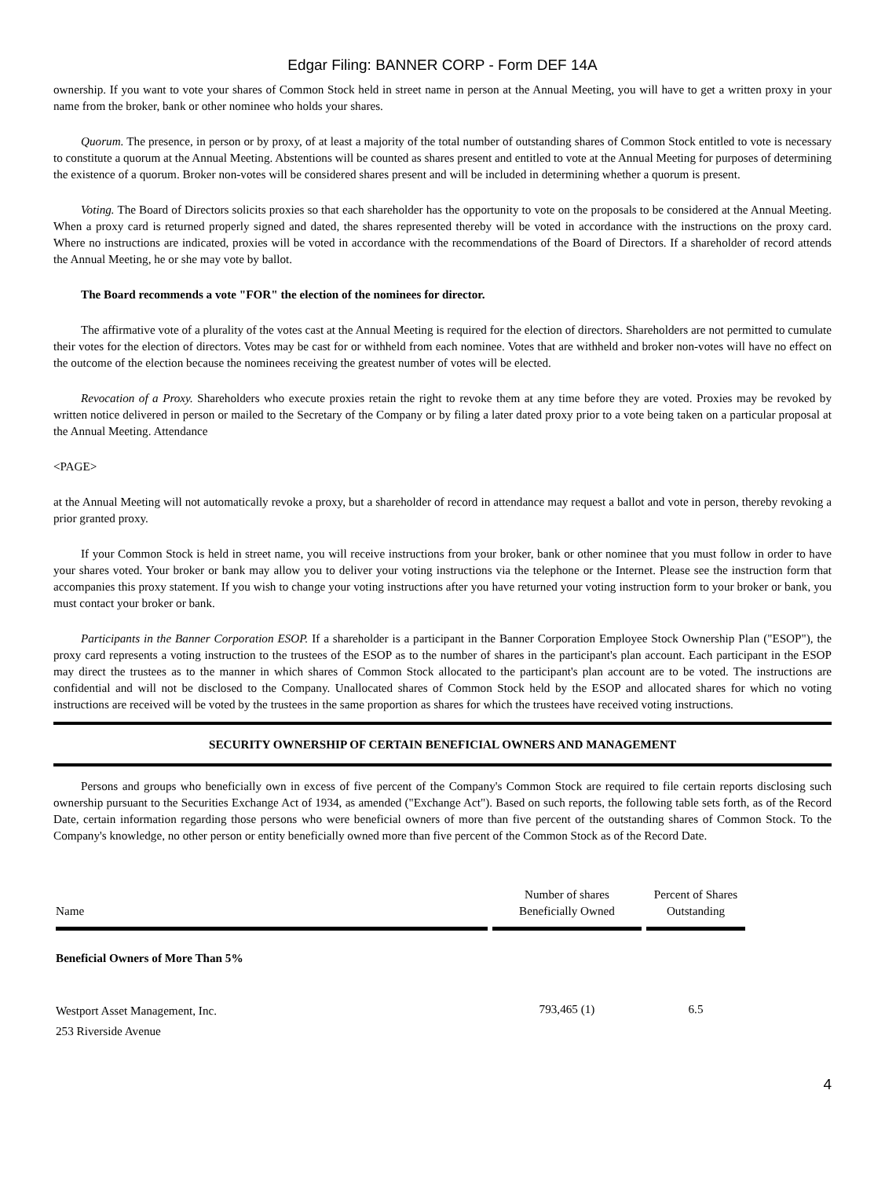Edgar Filing: BANNER CORP - Form DEF 14A
ownership. If you want to vote your shares of Common Stock held in street name in person at the Annual Meeting, you will have to get a written proxy in your name from the broker, bank or other nominee who holds your shares.
Quorum. The presence, in person or by proxy, of at least a majority of the total number of outstanding shares of Common Stock entitled to vote is necessary to constitute a quorum at the Annual Meeting. Abstentions will be counted as shares present and entitled to vote at the Annual Meeting for purposes of determining the existence of a quorum. Broker non-votes will be considered shares present and will be included in determining whether a quorum is present.
Voting. The Board of Directors solicits proxies so that each shareholder has the opportunity to vote on the proposals to be considered at the Annual Meeting. When a proxy card is returned properly signed and dated, the shares represented thereby will be voted in accordance with the instructions on the proxy card. Where no instructions are indicated, proxies will be voted in accordance with the recommendations of the Board of Directors. If a shareholder of record attends the Annual Meeting, he or she may vote by ballot.
The Board recommends a vote "FOR" the election of the nominees for director.
The affirmative vote of a plurality of the votes cast at the Annual Meeting is required for the election of directors. Shareholders are not permitted to cumulate their votes for the election of directors. Votes may be cast for or withheld from each nominee. Votes that are withheld and broker non-votes will have no effect on the outcome of the election because the nominees receiving the greatest number of votes will be elected.
Revocation of a Proxy. Shareholders who execute proxies retain the right to revoke them at any time before they are voted. Proxies may be revoked by written notice delivered in person or mailed to the Secretary of the Company or by filing a later dated proxy prior to a vote being taken on a particular proposal at the Annual Meeting. Attendance
<PAGE>
at the Annual Meeting will not automatically revoke a proxy, but a shareholder of record in attendance may request a ballot and vote in person, thereby revoking a prior granted proxy.
If your Common Stock is held in street name, you will receive instructions from your broker, bank or other nominee that you must follow in order to have your shares voted. Your broker or bank may allow you to deliver your voting instructions via the telephone or the Internet. Please see the instruction form that accompanies this proxy statement. If you wish to change your voting instructions after you have returned your voting instruction form to your broker or bank, you must contact your broker or bank.
Participants in the Banner Corporation ESOP. If a shareholder is a participant in the Banner Corporation Employee Stock Ownership Plan ("ESOP"), the proxy card represents a voting instruction to the trustees of the ESOP as to the number of shares in the participant's plan account. Each participant in the ESOP may direct the trustees as to the manner in which shares of Common Stock allocated to the participant's plan account are to be voted. The instructions are confidential and will not be disclosed to the Company. Unallocated shares of Common Stock held by the ESOP and allocated shares for which no voting instructions are received will be voted by the trustees in the same proportion as shares for which the trustees have received voting instructions.
SECURITY OWNERSHIP OF CERTAIN BENEFICIAL OWNERS AND MANAGEMENT
Persons and groups who beneficially own in excess of five percent of the Company's Common Stock are required to file certain reports disclosing such ownership pursuant to the Securities Exchange Act of 1934, as amended ("Exchange Act"). Based on such reports, the following table sets forth, as of the Record Date, certain information regarding those persons who were beneficial owners of more than five percent of the outstanding shares of Common Stock. To the Company's knowledge, no other person or entity beneficially owned more than five percent of the Common Stock as of the Record Date.
| Name | Number of shares Beneficially Owned | Percent of Shares Outstanding |
| --- | --- | --- |
| Beneficial Owners of More Than 5% | | |
| Westport Asset Management, Inc. 253 Riverside Avenue | 793,465 (1) | 6.5 |
4